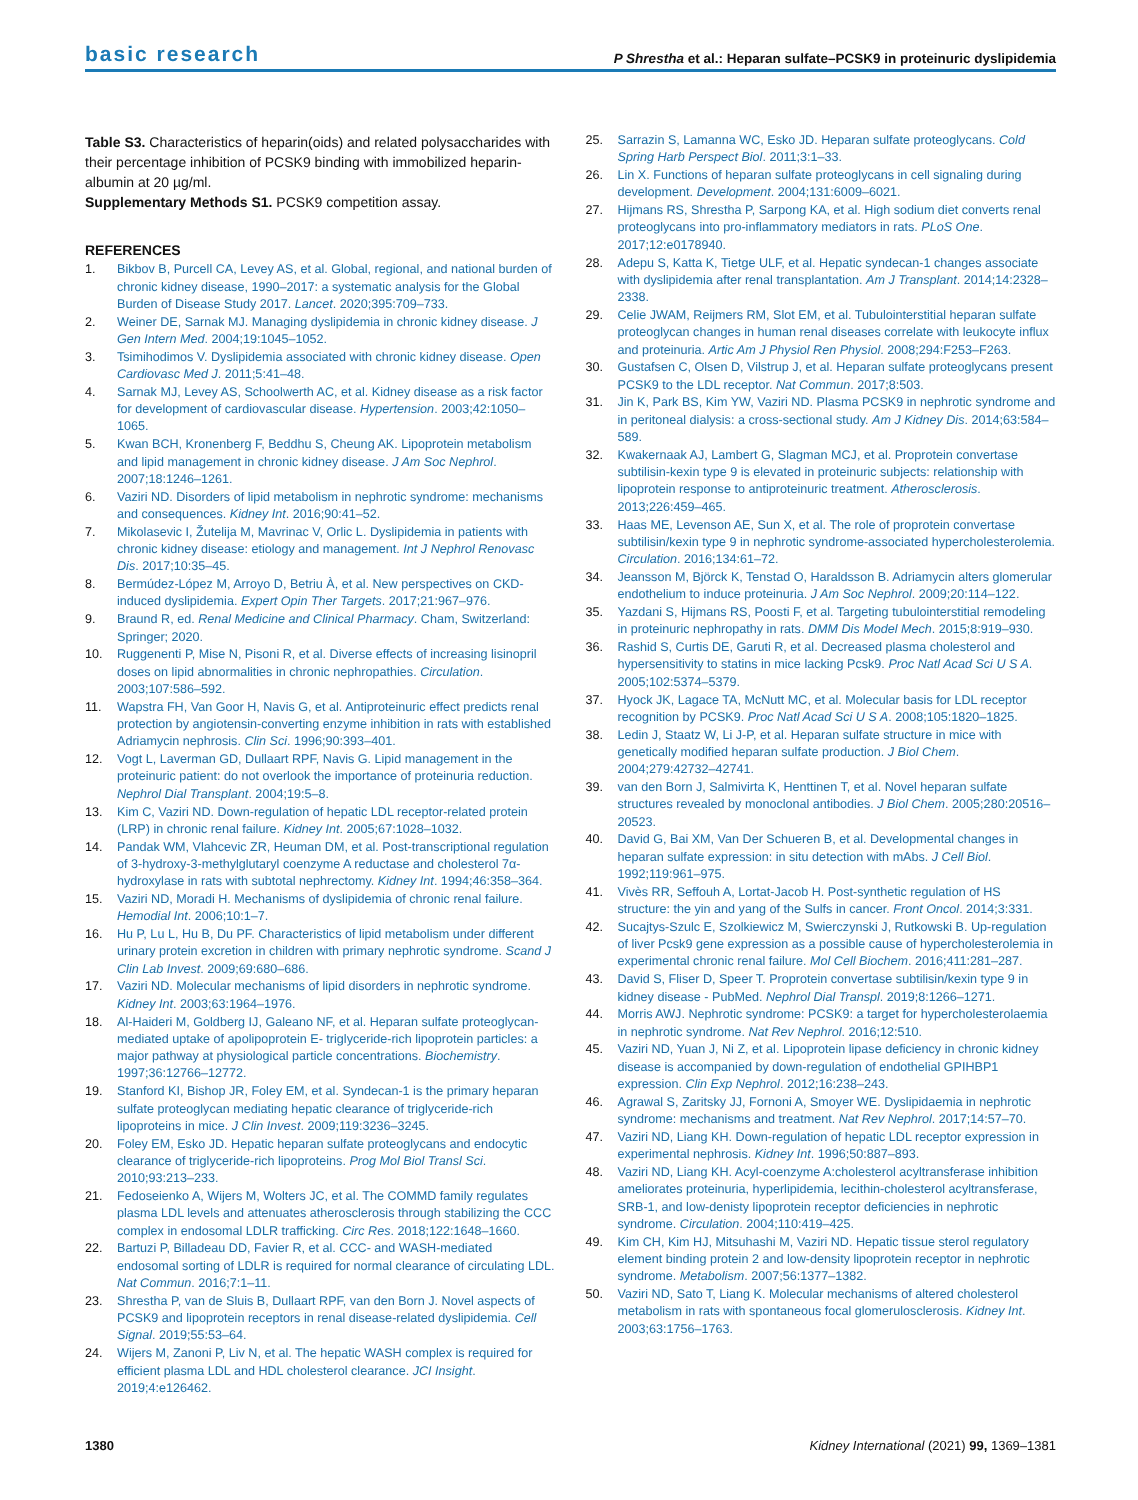basic research P Shrestha et al.: Heparan sulfate–PCSK9 in proteinuric dyslipidemia
Table S3. Characteristics of heparin(oids) and related polysaccharides with their percentage inhibition of PCSK9 binding with immobilized heparin-albumin at 20 µg/ml.
Supplementary Methods S1. PCSK9 competition assay.
REFERENCES
1. Bikbov B, Purcell CA, Levey AS, et al. Global, regional, and national burden of chronic kidney disease, 1990–2017: a systematic analysis for the Global Burden of Disease Study 2017. Lancet. 2020;395:709–733.
2. Weiner DE, Sarnak MJ. Managing dyslipidemia in chronic kidney disease. J Gen Intern Med. 2004;19:1045–1052.
3. Tsimihodimos V. Dyslipidemia associated with chronic kidney disease. Open Cardiovasc Med J. 2011;5:41–48.
4. Sarnak MJ, Levey AS, Schoolwerth AC, et al. Kidney disease as a risk factor for development of cardiovascular disease. Hypertension. 2003;42:1050–1065.
5. Kwan BCH, Kronenberg F, Beddhu S, Cheung AK. Lipoprotein metabolism and lipid management in chronic kidney disease. J Am Soc Nephrol. 2007;18:1246–1261.
6. Vaziri ND. Disorders of lipid metabolism in nephrotic syndrome: mechanisms and consequences. Kidney Int. 2016;90:41–52.
7. Mikolasevic I, Žutelija M, Mavrinac V, Orlic L. Dyslipidemia in patients with chronic kidney disease: etiology and management. Int J Nephrol Renovasc Dis. 2017;10:35–45.
8. Bermúdez-López M, Arroyo D, Betriu À, et al. New perspectives on CKD-induced dyslipidemia. Expert Opin Ther Targets. 2017;21:967–976.
9. Braund R, ed. Renal Medicine and Clinical Pharmacy. Cham, Switzerland: Springer; 2020.
10. Ruggenenti P, Mise N, Pisoni R, et al. Diverse effects of increasing lisinopril doses on lipid abnormalities in chronic nephropathies. Circulation. 2003;107:586–592.
11. Wapstra FH, Van Goor H, Navis G, et al. Antiproteinuric effect predicts renal protection by angiotensin-converting enzyme inhibition in rats with established Adriamycin nephrosis. Clin Sci. 1996;90:393–401.
12. Vogt L, Laverman GD, Dullaart RPF, Navis G. Lipid management in the proteinuric patient: do not overlook the importance of proteinuria reduction. Nephrol Dial Transplant. 2004;19:5–8.
13. Kim C, Vaziri ND. Down-regulation of hepatic LDL receptor-related protein (LRP) in chronic renal failure. Kidney Int. 2005;67:1028–1032.
14. Pandak WM, Vlahcevic ZR, Heuman DM, et al. Post-transcriptional regulation of 3-hydroxy-3-methylglutaryl coenzyme A reductase and cholesterol 7α-hydroxylase in rats with subtotal nephrectomy. Kidney Int. 1994;46:358–364.
15. Vaziri ND, Moradi H. Mechanisms of dyslipidemia of chronic renal failure. Hemodial Int. 2006;10:1–7.
16. Hu P, Lu L, Hu B, Du PF. Characteristics of lipid metabolism under different urinary protein excretion in children with primary nephrotic syndrome. Scand J Clin Lab Invest. 2009;69:680–686.
17. Vaziri ND. Molecular mechanisms of lipid disorders in nephrotic syndrome. Kidney Int. 2003;63:1964–1976.
18. Al-Haideri M, Goldberg IJ, Galeano NF, et al. Heparan sulfate proteoglycan-mediated uptake of apolipoprotein E- triglyceride-rich lipoprotein particles: a major pathway at physiological particle concentrations. Biochemistry. 1997;36:12766–12772.
19. Stanford KI, Bishop JR, Foley EM, et al. Syndecan-1 is the primary heparan sulfate proteoglycan mediating hepatic clearance of triglyceride-rich lipoproteins in mice. J Clin Invest. 2009;119:3236–3245.
20. Foley EM, Esko JD. Hepatic heparan sulfate proteoglycans and endocytic clearance of triglyceride-rich lipoproteins. Prog Mol Biol Transl Sci. 2010;93:213–233.
21. Fedoseienko A, Wijers M, Wolters JC, et al. The COMMD family regulates plasma LDL levels and attenuates atherosclerosis through stabilizing the CCC complex in endosomal LDLR trafficking. Circ Res. 2018;122:1648–1660.
22. Bartuzi P, Billadeau DD, Favier R, et al. CCC- and WASH-mediated endosomal sorting of LDLR is required for normal clearance of circulating LDL. Nat Commun. 2016;7:1–11.
23. Shrestha P, van de Sluis B, Dullaart RPF, van den Born J. Novel aspects of PCSK9 and lipoprotein receptors in renal disease-related dyslipidemia. Cell Signal. 2019;55:53–64.
24. Wijers M, Zanoni P, Liv N, et al. The hepatic WASH complex is required for efficient plasma LDL and HDL cholesterol clearance. JCI Insight. 2019;4:e126462.
25. Sarrazin S, Lamanna WC, Esko JD. Heparan sulfate proteoglycans. Cold Spring Harb Perspect Biol. 2011;3:1–33.
26. Lin X. Functions of heparan sulfate proteoglycans in cell signaling during development. Development. 2004;131:6009–6021.
27. Hijmans RS, Shrestha P, Sarpong KA, et al. High sodium diet converts renal proteoglycans into pro-inflammatory mediators in rats. PLoS One. 2017;12:e0178940.
28. Adepu S, Katta K, Tietge ULF, et al. Hepatic syndecan-1 changes associate with dyslipidemia after renal transplantation. Am J Transplant. 2014;14:2328–2338.
29. Celie JWAM, Reijmers RM, Slot EM, et al. Tubulointerstitial heparan sulfate proteoglycan changes in human renal diseases correlate with leukocyte influx and proteinuria. Artic Am J Physiol Ren Physiol. 2008;294:F253–F263.
30. Gustafsen C, Olsen D, Vilstrup J, et al. Heparan sulfate proteoglycans present PCSK9 to the LDL receptor. Nat Commun. 2017;8:503.
31. Jin K, Park BS, Kim YW, Vaziri ND. Plasma PCSK9 in nephrotic syndrome and in peritoneal dialysis: a cross-sectional study. Am J Kidney Dis. 2014;63:584–589.
32. Kwakernaak AJ, Lambert G, Slagman MCJ, et al. Proprotein convertase subtilisin-kexin type 9 is elevated in proteinuric subjects: relationship with lipoprotein response to antiproteinuric treatment. Atherosclerosis. 2013;226:459–465.
33. Haas ME, Levenson AE, Sun X, et al. The role of proprotein convertase subtilisin/kexin type 9 in nephrotic syndrome-associated hypercholesterolemia. Circulation. 2016;134:61–72.
34. Jeansson M, Björck K, Tenstad O, Haraldsson B. Adriamycin alters glomerular endothelium to induce proteinuria. J Am Soc Nephrol. 2009;20:114–122.
35. Yazdani S, Hijmans RS, Poosti F, et al. Targeting tubulointerstitial remodeling in proteinuric nephropathy in rats. DMM Dis Model Mech. 2015;8:919–930.
36. Rashid S, Curtis DE, Garuti R, et al. Decreased plasma cholesterol and hypersensitivity to statins in mice lacking Pcsk9. Proc Natl Acad Sci U S A. 2005;102:5374–5379.
37. Hyock JK, Lagace TA, McNutt MC, et al. Molecular basis for LDL receptor recognition by PCSK9. Proc Natl Acad Sci U S A. 2008;105:1820–1825.
38. Ledin J, Staatz W, Li J-P, et al. Heparan sulfate structure in mice with genetically modified heparan sulfate production. J Biol Chem. 2004;279:42732–42741.
39. van den Born J, Salmivirta K, Henttinen T, et al. Novel heparan sulfate structures revealed by monoclonal antibodies. J Biol Chem. 2005;280:20516–20523.
40. David G, Bai XM, Van Der Schueren B, et al. Developmental changes in heparan sulfate expression: in situ detection with mAbs. J Cell Biol. 1992;119:961–975.
41. Vivès RR, Seffouh A, Lortat-Jacob H. Post-synthetic regulation of HS structure: the yin and yang of the Sulfs in cancer. Front Oncol. 2014;3:331.
42. Sucajtys-Szulc E, Szolkiewicz M, Swierczynski J, Rutkowski B. Up-regulation of liver Pcsk9 gene expression as a possible cause of hypercholesterolemia in experimental chronic renal failure. Mol Cell Biochem. 2016;411:281–287.
43. David S, Fliser D, Speer T. Proprotein convertase subtilisin/kexin type 9 in kidney disease - PubMed. Nephrol Dial Transpl. 2019;8:1266–1271.
44. Morris AWJ. Nephrotic syndrome: PCSK9: a target for hypercholesterolaemia in nephrotic syndrome. Nat Rev Nephrol. 2016;12:510.
45. Vaziri ND, Yuan J, Ni Z, et al. Lipoprotein lipase deficiency in chronic kidney disease is accompanied by down-regulation of endothelial GPIHBP1 expression. Clin Exp Nephrol. 2012;16:238–243.
46. Agrawal S, Zaritsky JJ, Fornoni A, Smoyer WE. Dyslipidaemia in nephrotic syndrome: mechanisms and treatment. Nat Rev Nephrol. 2017;14:57–70.
47. Vaziri ND, Liang KH. Down-regulation of hepatic LDL receptor expression in experimental nephrosis. Kidney Int. 1996;50:887–893.
48. Vaziri ND, Liang KH. Acyl-coenzyme A:cholesterol acyltransferase inhibition ameliorates proteinuria, hyperlipidemia, lecithin-cholesterol acyltransferase, SRB-1, and low-denisty lipoprotein receptor deficiencies in nephrotic syndrome. Circulation. 2004;110:419–425.
49. Kim CH, Kim HJ, Mitsuhashi M, Vaziri ND. Hepatic tissue sterol regulatory element binding protein 2 and low-density lipoprotein receptor in nephrotic syndrome. Metabolism. 2007;56:1377–1382.
50. Vaziri ND, Sato T, Liang K. Molecular mechanisms of altered cholesterol metabolism in rats with spontaneous focal glomerulosclerosis. Kidney Int. 2003;63:1756–1763.
1380 Kidney International (2021) 99, 1369–1381